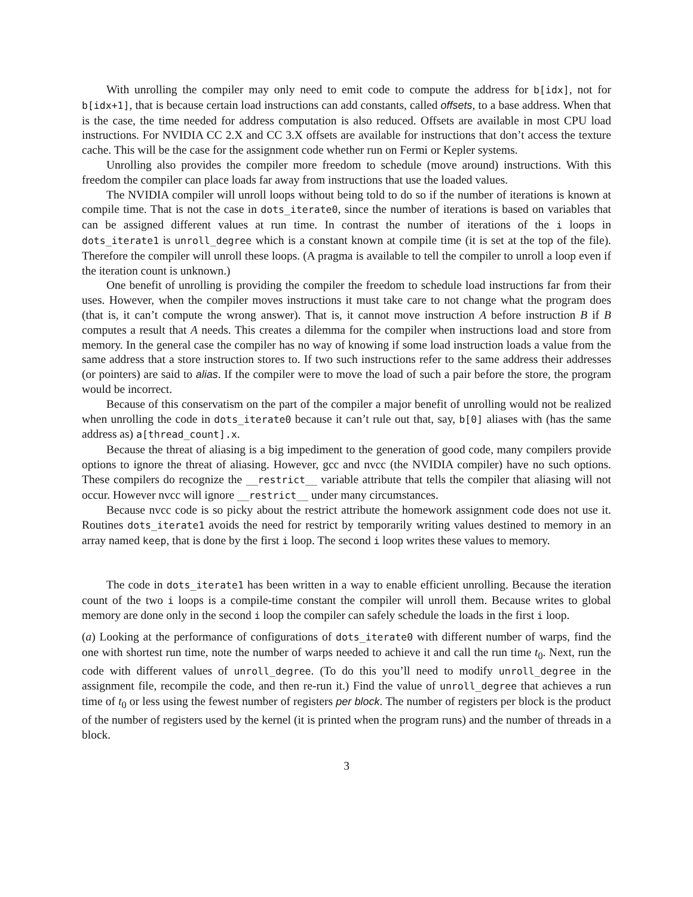With unrolling the compiler may only need to emit code to compute the address for b[idx], not for b[idx+1], that is because certain load instructions can add constants, called offsets, to a base address. When that is the case, the time needed for address computation is also reduced. Offsets are available in most CPU load instructions. For NVIDIA CC 2.X and CC 3.X offsets are available for instructions that don’t access the texture cache. This will be the case for the assignment code whether run on Fermi or Kepler systems.
Unrolling also provides the compiler more freedom to schedule (move around) instructions. With this freedom the compiler can place loads far away from instructions that use the loaded values.
The NVIDIA compiler will unroll loops without being told to do so if the number of iterations is known at compile time. That is not the case in dots_iterate0, since the number of iterations is based on variables that can be assigned different values at run time. In contrast the number of iterations of the i loops in dots_iterate1 is unroll_degree which is a constant known at compile time (it is set at the top of the file). Therefore the compiler will unroll these loops. (A pragma is available to tell the compiler to unroll a loop even if the iteration count is unknown.)
One benefit of unrolling is providing the compiler the freedom to schedule load instructions far from their uses. However, when the compiler moves instructions it must take care to not change what the program does (that is, it can’t compute the wrong answer). That is, it cannot move instruction A before instruction B if B computes a result that A needs. This creates a dilemma for the compiler when instructions load and store from memory. In the general case the compiler has no way of knowing if some load instruction loads a value from the same address that a store instruction stores to. If two such instructions refer to the same address their addresses (or pointers) are said to alias. If the compiler were to move the load of such a pair before the store, the program would be incorrect.
Because of this conservatism on the part of the compiler a major benefit of unrolling would not be realized when unrolling the code in dots_iterate0 because it can’t rule out that, say, b[0] aliases with (has the same address as) a[thread_count].x.
Because the threat of aliasing is a big impediment to the generation of good code, many compilers provide options to ignore the threat of aliasing. However, gcc and nvcc (the NVIDIA compiler) have no such options. These compilers do recognize the __restrict__ variable attribute that tells the compiler that aliasing will not occur. However nvcc will ignore __restrict__ under many circumstances.
Because nvcc code is so picky about the restrict attribute the homework assignment code does not use it. Routines dots_iterate1 avoids the need for restrict by temporarily writing values destined to memory in an array named keep, that is done by the first i loop. The second i loop writes these values to memory.
The code in dots_iterate1 has been written in a way to enable efficient unrolling. Because the iteration count of the two i loops is a compile-time constant the compiler will unroll them. Because writes to global memory are done only in the second i loop the compiler can safely schedule the loads in the first i loop.
(a) Looking at the performance of configurations of dots_iterate0 with different number of warps, find the one with shortest run time, note the number of warps needed to achieve it and call the run time t<sub>0</sub>. Next, run the code with different values of unroll_degree. (To do this you’ll need to modify unroll_degree in the assignment file, recompile the code, and then re-run it.) Find the value of unroll_degree that achieves a run time of t<sub>0</sub> or less using the fewest number of registers per block. The number of registers per block is the product of the number of registers used by the kernel (it is printed when the program runs) and the number of threads in a block.
3